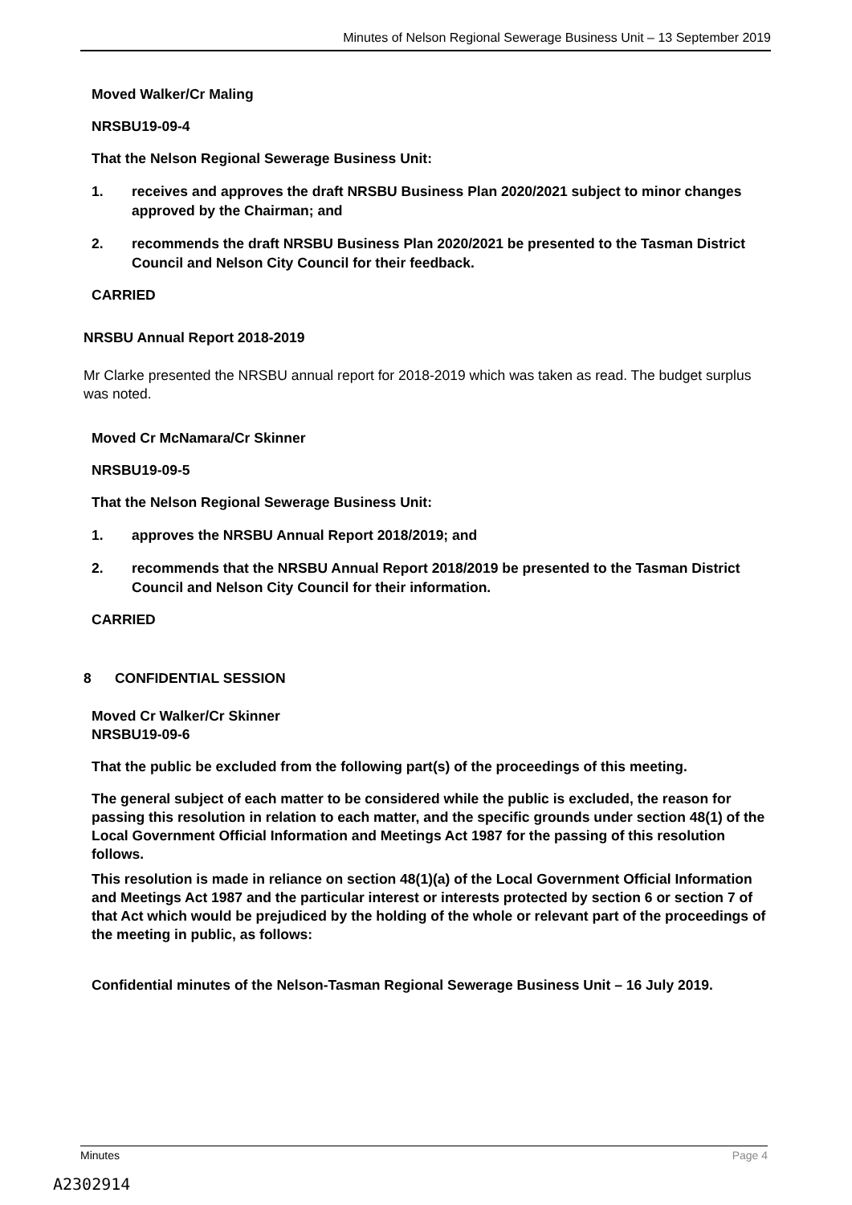Minutes of Nelson Regional Sewerage Business Unit – 13 September 2019
Moved Walker/Cr Maling
NRSBU19-09-4
That the Nelson Regional Sewerage Business Unit:
1. receives and approves the draft NRSBU Business Plan 2020/2021 subject to minor changes approved by the Chairman; and
2. recommends the draft NRSBU Business Plan 2020/2021 be presented to the Tasman District Council and Nelson City Council for their feedback.
CARRIED
NRSBU Annual Report 2018-2019
Mr Clarke presented the NRSBU annual report for 2018-2019 which was taken as read. The budget surplus was noted.
Moved Cr McNamara/Cr Skinner
NRSBU19-09-5
That the Nelson Regional Sewerage Business Unit:
1. approves the NRSBU Annual Report 2018/2019; and
2. recommends that the NRSBU Annual Report 2018/2019 be presented to the Tasman District Council and Nelson City Council for their information.
CARRIED
8 CONFIDENTIAL SESSION
Moved Cr Walker/Cr Skinner
NRSBU19-09-6
That the public be excluded from the following part(s) of the proceedings of this meeting.
The general subject of each matter to be considered while the public is excluded, the reason for passing this resolution in relation to each matter, and the specific grounds under section 48(1) of the Local Government Official Information and Meetings Act 1987 for the passing of this resolution follows.
This resolution is made in reliance on section 48(1)(a) of the Local Government Official Information and Meetings Act 1987 and the particular interest or interests protected by section 6 or section 7 of that Act which would be prejudiced by the holding of the whole or relevant part of the proceedings of the meeting in public, as follows:
Confidential minutes of the Nelson-Tasman Regional Sewerage Business Unit – 16 July 2019.
Minutes Page 4
A2302914